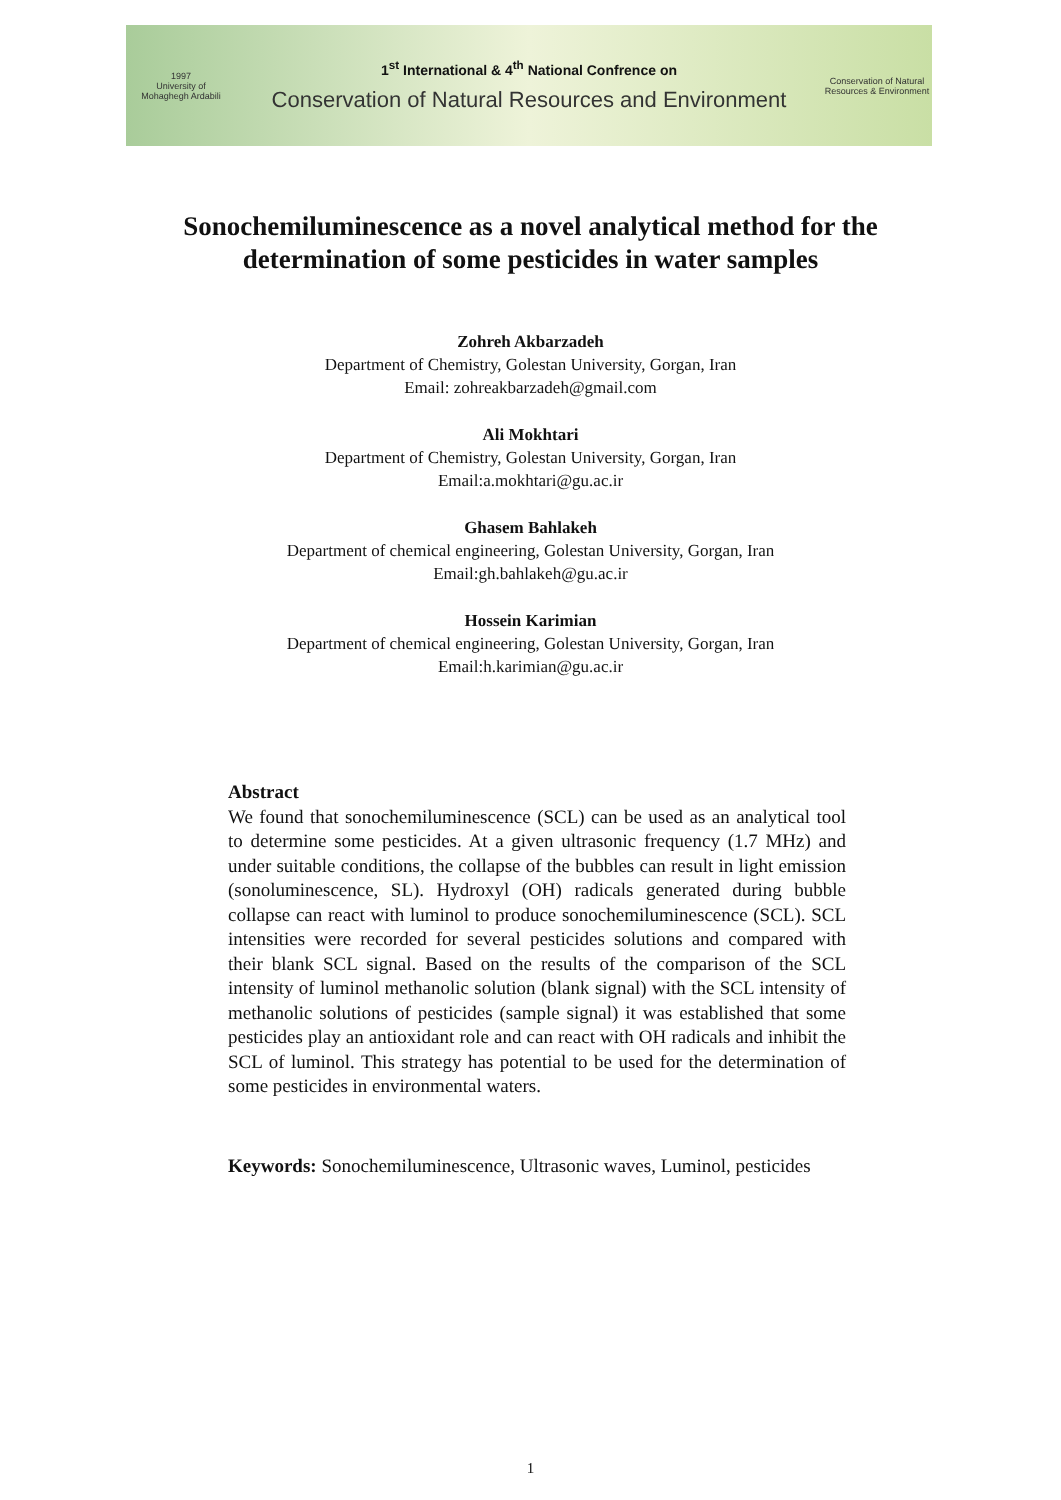1997
University of
Mohaghegh Ardabili
1<sup>st</sup> International & 4<sup>th</sup> National Confrence on
Conservation of Natural Resources and Environment
Conservation of Natural Resources & Environment
Sonochemiluminescence as a novel analytical method for the
determination of some pesticides in water samples
Zohreh Akbarzadeh
Department of Chemistry, Golestan University, Gorgan, Iran
Email: zohreakbarzadeh@gmail.com
Ali Mokhtari
Department of Chemistry, Golestan University, Gorgan, Iran
Email:a.mokhtari@gu.ac.ir
Ghasem Bahlakeh
Department of chemical engineering, Golestan University, Gorgan, Iran
Email:gh.bahlakeh@gu.ac.ir
Hossein Karimian
Department of chemical engineering, Golestan University, Gorgan, Iran
Email:h.karimian@gu.ac.ir
Abstract
We found that sonochemiluminescence (SCL) can be used as an analytical tool to determine some pesticides. At a given ultrasonic frequency (1.7 MHz) and under suitable conditions, the collapse of the bubbles can result in light emission (sonoluminescence, SL). Hydroxyl (OH) radicals generated during bubble collapse can react with luminol to produce sonochemiluminescence (SCL). SCL intensities were recorded for several pesticides solutions and compared with their blank SCL signal. Based on the results of the comparison of the SCL intensity of luminol methanolic solution (blank signal) with the SCL intensity of methanolic solutions of pesticides (sample signal) it was established that some pesticides play an antioxidant role and can react with OH radicals and inhibit the SCL of luminol. This strategy has potential to be used for the determination of some pesticides in environmental waters.
Keywords: Sonochemiluminescence, Ultrasonic waves, Luminol, pesticides
1